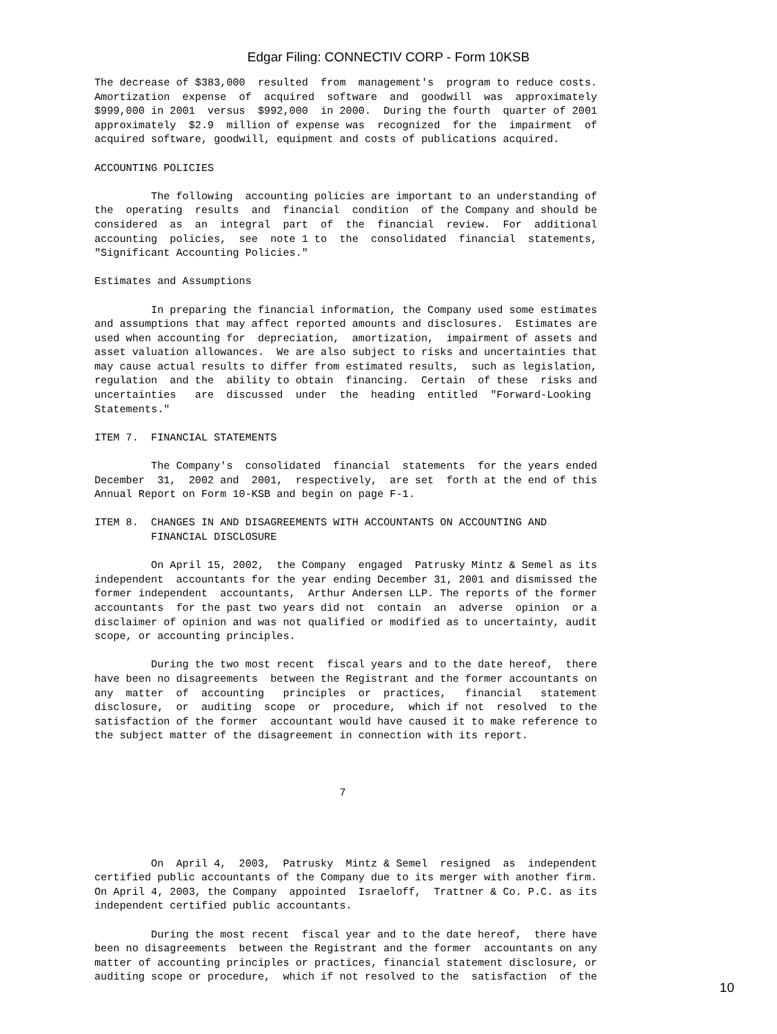Edgar Filing: CONNECTIV CORP - Form 10KSB
The decrease of $383,000  resulted  from  management's  program to reduce costs.
Amortization  expense  of  acquired  software  and  goodwill  was  approximately
$999,000 in 2001  versus  $992,000  in 2000.  During the fourth  quarter of 2001
approximately  $2.9  million of expense was  recognized  for the  impairment  of
acquired software, goodwill, equipment and costs of publications acquired.

ACCOUNTING POLICIES

         The following  accounting policies are important to an understanding of
the  operating  results  and  financial  condition  of the Company and should be
considered  as  an  integral  part  of  the  financial  review.  For  additional
accounting  policies,  see  note 1 to  the  consolidated  financial  statements,
"Significant Accounting Policies."

Estimates and Assumptions

         In preparing the financial information, the Company used some estimates
and assumptions that may affect reported amounts and disclosures.  Estimates are
used when accounting for  depreciation,  amortization,  impairment of assets and
asset valuation allowances.  We are also subject to risks and uncertainties that
may cause actual results to differ from estimated results,  such as legislation,
regulation  and the  ability to obtain  financing.  Certain  of these  risks and
uncertainties   are  discussed  under  the  heading  entitled  "Forward-Looking
Statements."

ITEM 7.  FINANCIAL STATEMENTS

         The Company's  consolidated  financial  statements  for the years ended
December  31,  2002 and  2001,  respectively,  are set  forth at the end of this
Annual Report on Form 10-KSB and begin on page F-1.

ITEM 8.  CHANGES IN AND DISAGREEMENTS WITH ACCOUNTANTS ON ACCOUNTING AND
         FINANCIAL DISCLOSURE

         On April 15, 2002,  the Company  engaged  Patrusky Mintz & Semel as its
independent  accountants for the year ending December 31, 2001 and dismissed the
former independent  accountants,  Arthur Andersen LLP. The reports of the former
accountants  for the past two years did not  contain  an  adverse  opinion  or a
disclaimer of opinion and was not qualified or modified as to uncertainty, audit
scope, or accounting principles.

         During the two most recent  fiscal years and to the date hereof,  there
have been no disagreements  between the Registrant and the former accountants on
any  matter  of  accounting   principles  or  practices,   financial   statement
disclosure,  or  auditing  scope  or  procedure,  which if not  resolved  to the
satisfaction of the former  accountant would have caused it to make reference to
the subject matter of the disagreement in connection with its report.



                                       7




         On  April 4,  2003,  Patrusky  Mintz & Semel  resigned  as  independent
certified public accountants of the Company due to its merger with another firm.
On April 4, 2003, the Company  appointed  Israeloff,  Trattner & Co. P.C. as its
independent certified public accountants.

         During the most recent  fiscal year and to the date hereof,  there have
been no disagreements  between the Registrant and the former  accountants on any
matter of accounting principles or practices, financial statement disclosure, or
auditing scope or procedure,  which if not resolved to the  satisfaction  of the
10